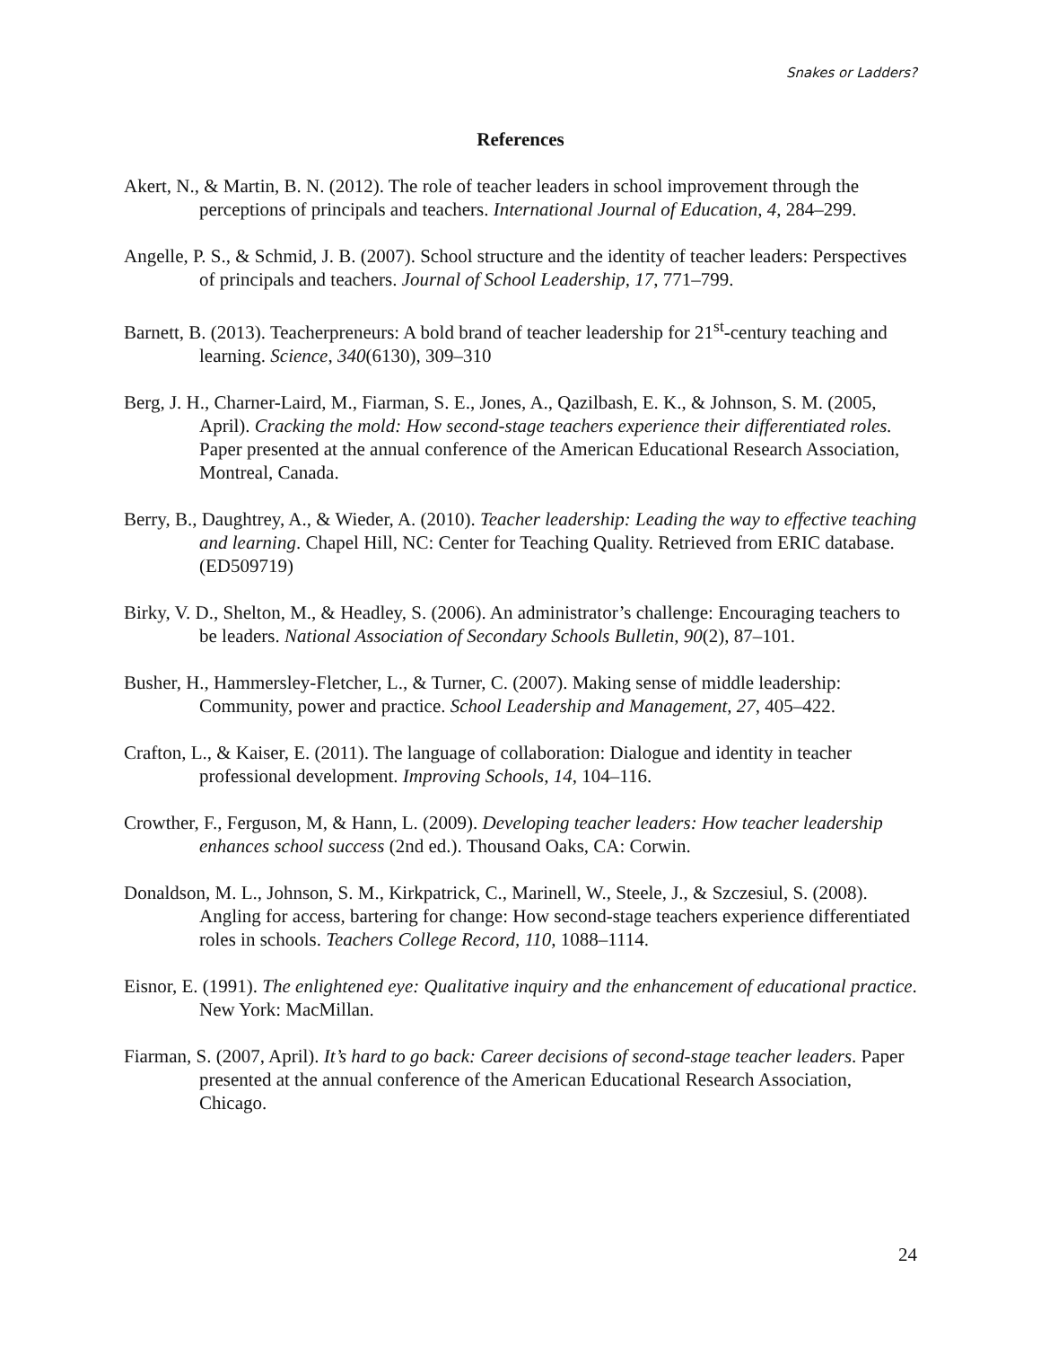Snakes or Ladders?
References
Akert, N., & Martin, B. N. (2012). The role of teacher leaders in school improvement through the perceptions of principals and teachers. International Journal of Education, 4, 284–299.
Angelle, P. S., & Schmid, J. B. (2007). School structure and the identity of teacher leaders: Perspectives of principals and teachers. Journal of School Leadership, 17, 771–799.
Barnett, B. (2013). Teacherpreneurs: A bold brand of teacher leadership for 21<sup>st</sup>-century teaching and learning. Science, 340(6130), 309–310
Berg, J. H., Charner-Laird, M., Fiarman, S. E., Jones, A., Qazilbash, E. K., & Johnson, S. M. (2005, April). Cracking the mold: How second-stage teachers experience their differentiated roles. Paper presented at the annual conference of the American Educational Research Association, Montreal, Canada.
Berry, B., Daughtrey, A., & Wieder, A. (2010). Teacher leadership: Leading the way to effective teaching and learning. Chapel Hill, NC: Center for Teaching Quality. Retrieved from ERIC database. (ED509719)
Birky, V. D., Shelton, M., & Headley, S. (2006). An administrator’s challenge: Encouraging teachers to be leaders. National Association of Secondary Schools Bulletin, 90(2), 87–101.
Busher, H., Hammersley-Fletcher, L., & Turner, C. (2007). Making sense of middle leadership: Community, power and practice. School Leadership and Management, 27, 405–422.
Crafton, L., & Kaiser, E. (2011). The language of collaboration: Dialogue and identity in teacher professional development. Improving Schools, 14, 104–116.
Crowther, F., Ferguson, M, & Hann, L. (2009). Developing teacher leaders: How teacher leadership enhances school success (2nd ed.). Thousand Oaks, CA: Corwin.
Donaldson, M. L., Johnson, S. M., Kirkpatrick, C., Marinell, W., Steele, J., & Szczesiul, S. (2008). Angling for access, bartering for change: How second-stage teachers experience differentiated roles in schools. Teachers College Record, 110, 1088–1114.
Eisnor, E. (1991). The enlightened eye: Qualitative inquiry and the enhancement of educational practice. New York: MacMillan.
Fiarman, S. (2007, April). It’s hard to go back: Career decisions of second-stage teacher leaders. Paper presented at the annual conference of the American Educational Research Association, Chicago.
24